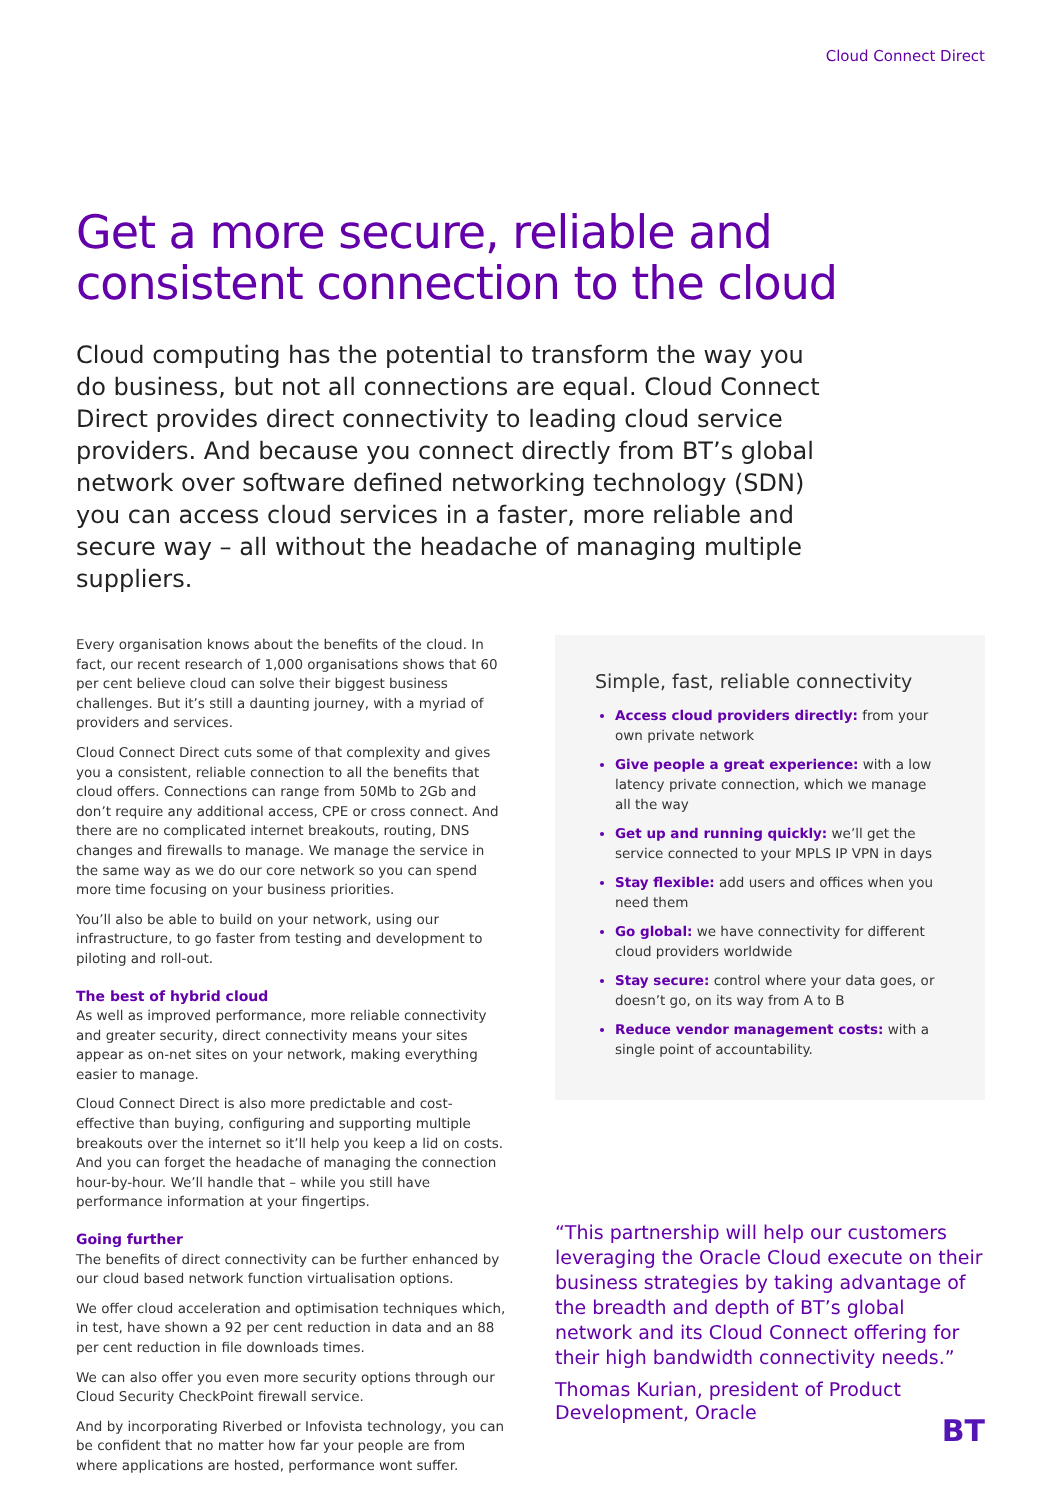Cloud Connect Direct
Get a more secure, reliable and consistent connection to the cloud
Cloud computing has the potential to transform the way you do business, but not all connections are equal. Cloud Connect Direct provides direct connectivity to leading cloud service providers. And because you connect directly from BT’s global network over software defined networking technology (SDN) you can access cloud services in a faster, more reliable and secure way – all without the headache of managing multiple suppliers.
Every organisation knows about the benefits of the cloud. In fact, our recent research of 1,000 organisations shows that 60 per cent believe cloud can solve their biggest business challenges. But it’s still a daunting journey, with a myriad of providers and services.
Cloud Connect Direct cuts some of that complexity and gives you a consistent, reliable connection to all the benefits that cloud offers. Connections can range from 50Mb to 2Gb and don’t require any additional access, CPE or cross connect. And there are no complicated internet breakouts, routing, DNS changes and firewalls to manage. We manage the service in the same way as we do our core network so you can spend more time focusing on your business priorities.
You’ll also be able to build on your network, using our infrastructure, to go faster from testing and development to piloting and roll-out.
The best of hybrid cloud
As well as improved performance, more reliable connectivity and greater security, direct connectivity means your sites appear as on-net sites on your network, making everything easier to manage.
Cloud Connect Direct is also more predictable and cost-effective than buying, configuring and supporting multiple breakouts over the internet so it’ll help you keep a lid on costs. And you can forget the headache of managing the connection hour-by-hour. We’ll handle that – while you still have performance information at your fingertips.
Going further
The benefits of direct connectivity can be further enhanced by our cloud based network function virtualisation options.
We offer cloud acceleration and optimisation techniques which, in test, have shown a 92 per cent reduction in data and an 88 per cent reduction in file downloads times.
We can also offer you even more security options through our Cloud Security CheckPoint firewall service.
And by incorporating Riverbed or Infovista technology, you can be confident that no matter how far your people are from where applications are hosted, performance wont suffer.
Simple, fast, reliable connectivity
Access cloud providers directly: from your own private network
Give people a great experience: with a low latency private connection, which we manage all the way
Get up and running quickly: we’ll get the service connected to your MPLS IP VPN in days
Stay flexible: add users and offices when you need them
Go global: we have connectivity for different cloud providers worldwide
Stay secure: control where your data goes, or doesn’t go, on its way from A to B
Reduce vendor management costs: with a single point of accountability.
“This partnership will help our customers leveraging the Oracle Cloud execute on their business strategies by taking advantage of the breadth and depth of BT’s global network and its Cloud Connect offering for their high bandwidth connectivity needs.”
Thomas Kurian, president of Product Development, Oracle
BT